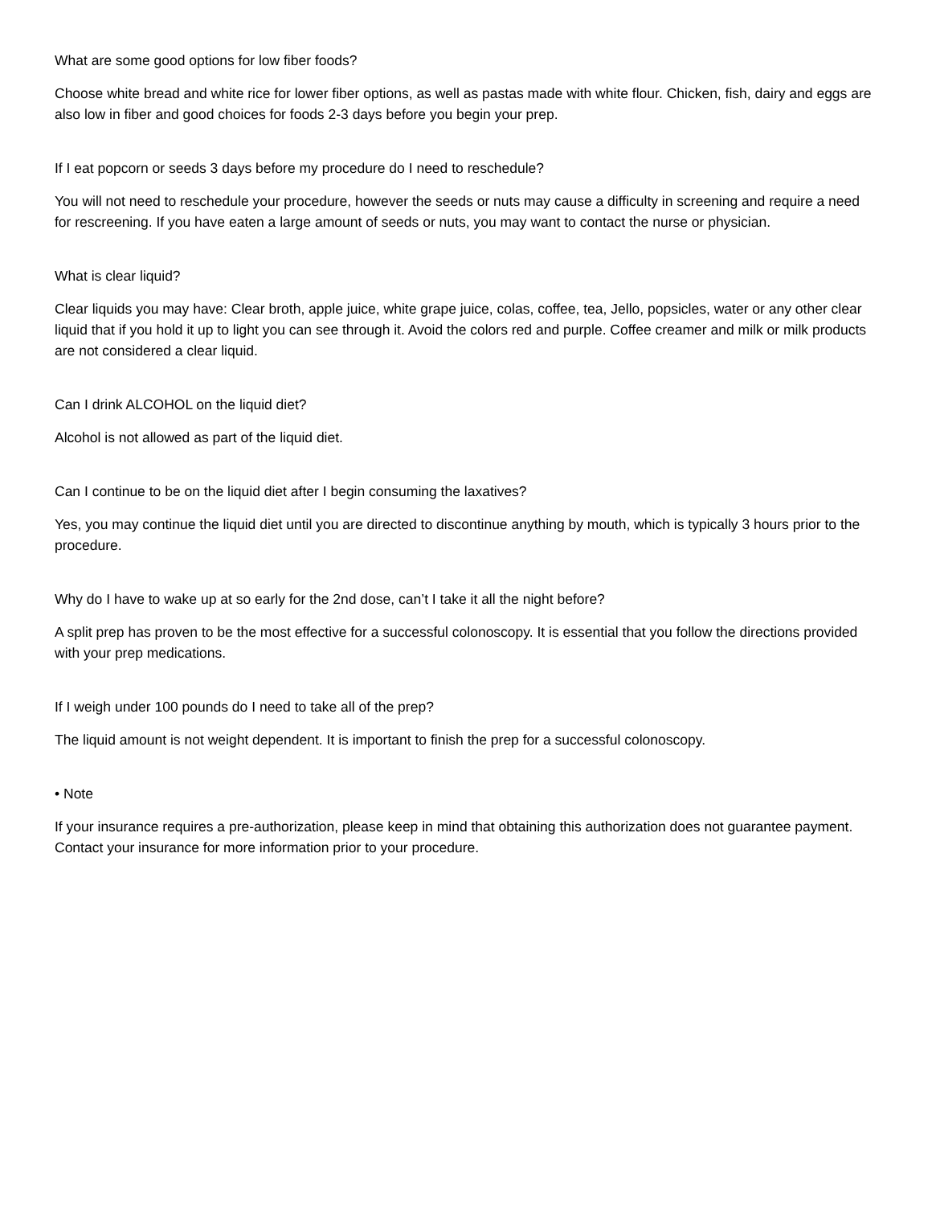What are some good options for low fiber foods?
Choose white bread and white rice for lower fiber options, as well as pastas made with white flour. Chicken, fish, dairy and eggs are also low in fiber and good choices for foods 2-3 days before you begin your prep.
If I eat popcorn or seeds 3 days before my procedure do I need to reschedule?
You will not need to reschedule your procedure, however the seeds or nuts may cause a difficulty in screening and require a need for rescreening. If you have eaten a large amount of seeds or nuts, you may want to contact the nurse or physician.
What is clear liquid?
Clear liquids you may have: Clear broth, apple juice, white grape juice, colas, coffee, tea, Jello, popsicles, water or any other clear liquid that if you hold it up to light you can see through it. Avoid the colors red and purple. Coffee creamer and milk or milk products are not considered a clear liquid.
Can I drink ALCOHOL on the liquid diet?
Alcohol is not allowed as part of the liquid diet.
Can I continue to be on the liquid diet after I begin consuming the laxatives?
Yes, you may continue the liquid diet until you are directed to discontinue anything by mouth, which is typically 3 hours prior to the procedure.
Why do I have to wake up at so early for the 2nd dose, can’t I take it all the night before?
A split prep has proven to be the most effective for a successful colonoscopy. It is essential that you follow the directions provided with your prep medications.
If I weigh under 100 pounds do I need to take all of the prep?
The liquid amount is not weight dependent. It is important to finish the prep for a successful colonoscopy.
• Note
If your insurance requires a pre-authorization, please keep in mind that obtaining this authorization does not guarantee payment. Contact your insurance for more information prior to your procedure.